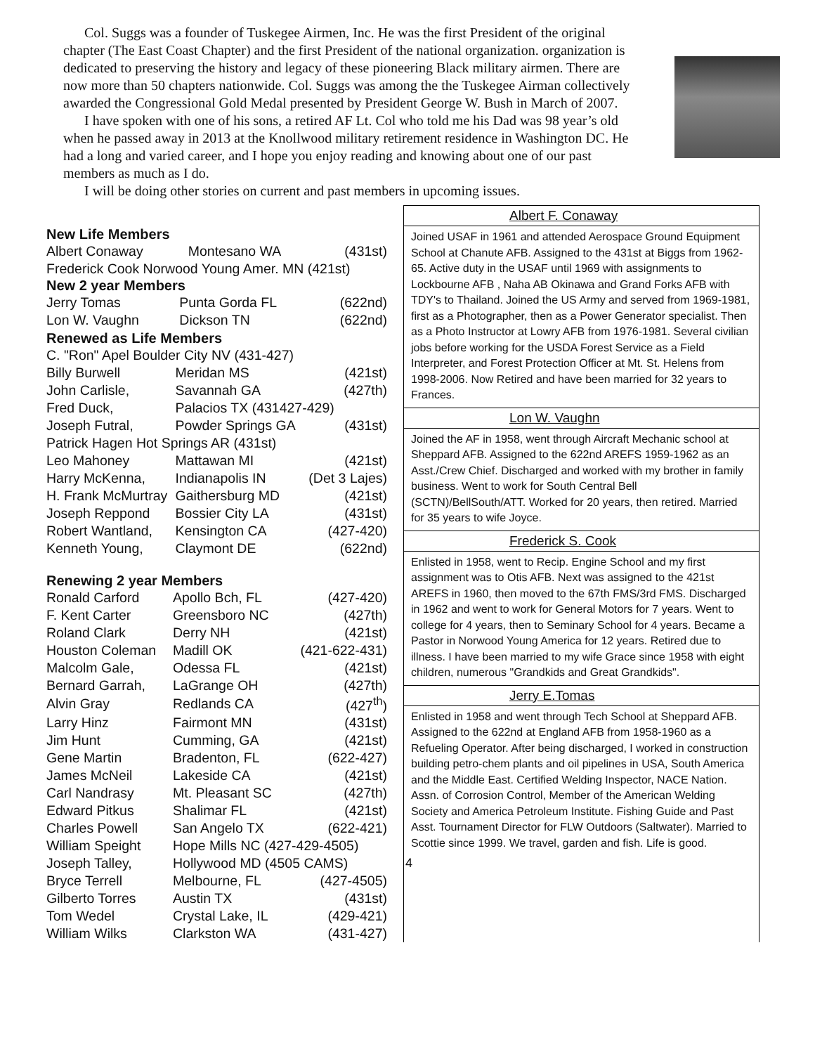Col. Suggs was a founder of Tuskegee Airmen, Inc. He was the first President of the original chapter (The East Coast Chapter) and the first President of the national organization. organization is dedicated to preserving the history and legacy of these pioneering Black military airmen. There are now more than 50 chapters nationwide. Col. Suggs was among the the Tuskegee Airman collectively awarded the Congressional Gold Medal presented by President George W. Bush in March of 2007.
I have spoken with one of his sons, a retired AF Lt. Col who told me his Dad was 98 year’s old when he passed away in 2013 at the Knollwood military retirement residence in Washington DC. He had a long and varied career, and I hope you enjoy reading and knowing about one of our past members as much as I do.
I will be doing other stories on current and past members in upcoming issues.
New Life Members
| Albert Conaway | Montesano WA | (431st) |
| Frederick Cook Norwood Young Amer. MN (421st) | | |
New 2 year Members
| Jerry Tomas | Punta Gorda FL | (622nd) |
| Lon W. Vaughn | Dickson TN | (622nd) |
Renewed as Life Members
| C. "Ron" Apel Boulder City NV (431-427) | | |
| Billy Burwell | Meridan MS | (421st) |
| John Carlisle, | Savannah GA | (427th) |
| Fred Duck, | Palacios TX (431427-429) | |
| Joseph Futral, | Powder Springs GA | (431st) |
| Patrick Hagen Hot Springs AR (431st) | | |
| Leo Mahoney | Mattawan MI | (421st) |
| Harry McKenna, | Indianapolis IN | (Det 3 Lajes) |
| H. Frank McMurtray | Gaithersburg MD | (421st) |
| Joseph Reppond | Bossier City LA | (431st) |
| Robert Wantland, | Kensington CA | (427-420) |
| Kenneth Young, | Claymont DE | (622nd) |
Renewing 2 year Members
| Ronald Carford | Apollo Bch, FL | (427-420) |
| F. Kent Carter | Greensboro NC | (427th) |
| Roland Clark | Derry NH | (421st) |
| Houston Coleman | Madill OK | (421-622-431) |
| Malcolm Gale, | Odessa FL | (421st) |
| Bernard Garrah, | LaGrange OH | (427th) |
| Alvin Gray | Redlands CA | (427<sup>th</sup>) |
| Larry Hinz | Fairmont MN | (431st) |
| Jim Hunt | Cumming, GA | (421st) |
| Gene Martin | Bradenton, FL | (622-427) |
| James McNeil | Lakeside CA | (421st) |
| Carl Nandrasy | Mt. Pleasant SC | (427th) |
| Edward Pitkus | Shalimar FL | (421st) |
| Charles Powell | San Angelo TX | (622-421) |
| William Speight | Hope Mills NC (427-429-4505) | |
| Joseph Talley, | Hollywood MD (4505 CAMS) | |
| Bryce Terrell | Melbourne, FL | (427-4505) |
| Gilberto Torres | Austin TX | (431st) |
| Tom Wedel | Crystal Lake, IL | (429-421) |
| William Wilks | Clarkston WA | (431-427) |
Albert F. Conaway
Joined USAF in 1961 and attended Aerospace Ground Equipment School at Chanute AFB. Assigned to the 431st at Biggs from 1962-65. Active duty in the USAF until 1969 with assignments to Lockbourne AFB , Naha AB Okinawa and Grand Forks AFB with TDY's to Thailand. Joined the US Army and served from 1969-1981, first as a Photographer, then as a Power Generator specialist. Then as a Photo Instructor at Lowry AFB from 1976-1981. Several civilian jobs before working for the USDA Forest Service as a Field Interpreter, and Forest Protection Officer at Mt. St. Helens from 1998-2006. Now Retired and have been married for 32 years to Frances.
Lon W. Vaughn
Joined the AF in 1958, went through Aircraft Mechanic school at Sheppard AFB. Assigned to the 622nd AREFS 1959-1962 as an Asst./Crew Chief. Discharged and worked with my brother in family business. Went to work for South Central Bell (SCTN)/BellSouth/ATT. Worked for 20 years, then retired. Married for 35 years to wife Joyce.
Frederick S. Cook
Enlisted in 1958, went to Recip. Engine School and my first assignment was to Otis AFB. Next was assigned to the 421st AREFS in 1960, then moved to the 67th FMS/3rd FMS. Discharged in 1962 and went to work for General Motors for 7 years. Went to college for 4 years, then to Seminary School for 4 years. Became a Pastor in Norwood Young America for 12 years. Retired due to illness. I have been married to my wife Grace since 1958 with eight children, numerous "Grandkids and Great Grandkids".
Jerry E.Tomas
Enlisted in 1958 and went through Tech School at Sheppard AFB. Assigned to the 622nd at England AFB from 1958-1960 as a Refueling Operator. After being discharged, I worked in construction building petro-chem plants and oil pipelines in USA, South America and the Middle East. Certified Welding Inspector, NACE Nation. Assn. of Corrosion Control, Member of the American Welding Society and America Petroleum Institute. Fishing Guide and Past Asst. Tournament Director for FLW Outdoors (Saltwater). Married to Scottie since 1999. We travel, garden and fish. Life is good.
4